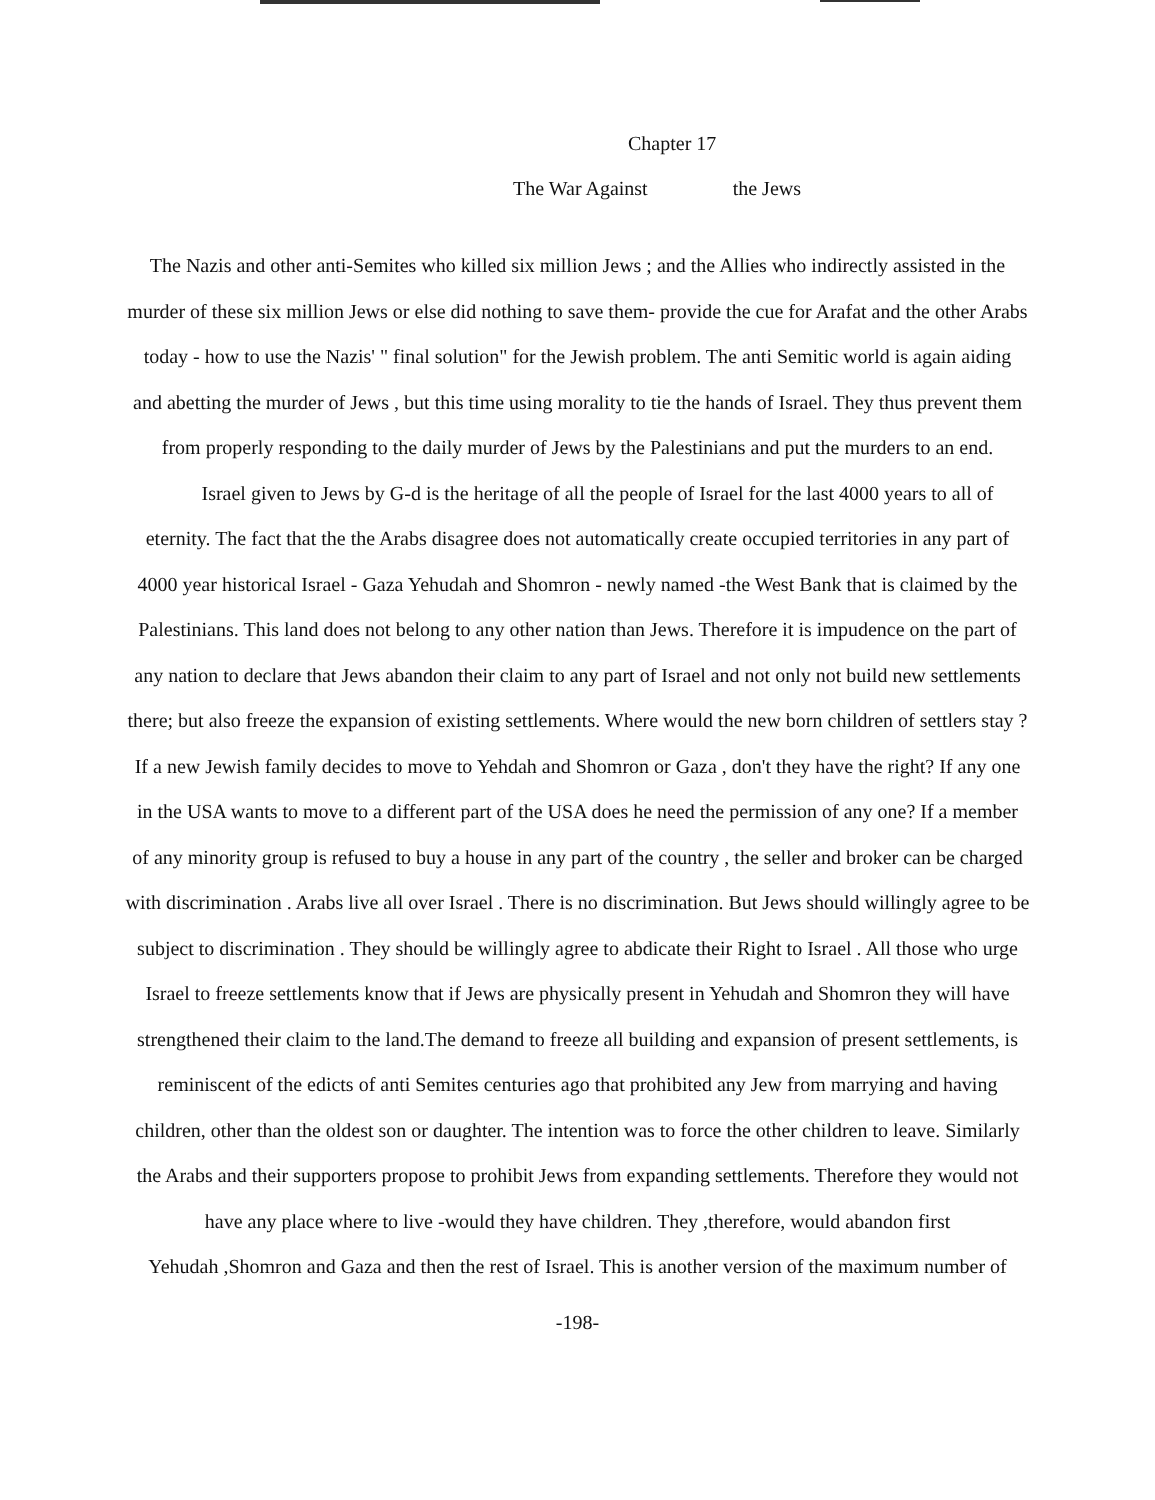Chapter 17
The War Against the Jews
The Nazis and other anti-Semites who killed six million Jews ; and the Allies who indirectly assisted in the
murder of these six million Jews or else did nothing to save them- provide the cue for Arafat and the other Arabs
today - how to use the Nazis' " final solution" for the Jewish problem. The anti Semitic world is again aiding
and abetting the murder of Jews , but this time using morality to tie the hands of Israel. They thus prevent them
from properly responding to the daily murder of Jews by the Palestinians and put the murders to an end.
Israel given to Jews by G-d is the heritage of all the people of Israel for the last 4000 years to all of
eternity. The fact that the the Arabs disagree does not automatically create occupied territories in any part of
4000 year historical Israel - Gaza Yehudah and Shomron - newly named -the West Bank that is claimed by the
Palestinians. This land does not belong to any other nation than Jews. Therefore it is impudence on the part of
any nation to declare that Jews abandon their claim to any part of Israel and not only not build new settlements
there; but also freeze the expansion of existing settlements. Where would the new born children of settlers stay ?
If a new Jewish family decides to move to Yehdah and Shomron or Gaza , don't they have the right? If any one
in the USA wants to move to a different part of the USA does he need the permission of any one? If a member
of any minority group is refused to buy a house in any part of the country , the seller and broker can be charged
with discrimination . Arabs live all over Israel . There is no discrimination. But Jews should willingly agree to be
subject to discrimination . They should be willingly agree to abdicate their Right to Israel . All those who urge
Israel to freeze settlements know that if Jews are physically present in Yehudah and Shomron they will have
strengthened their claim to the land.The demand to freeze all building and expansion of present settlements, is
reminiscent of the edicts of anti Semites centuries ago that prohibited any Jew from marrying and having
children, other than the oldest son or daughter. The intention was to force the other children to leave. Similarly
the Arabs and their supporters propose to prohibit Jews from expanding settlements. Therefore they would not
have any place where to live -would they have children. They ,therefore, would abandon first
Yehudah ,Shomron and Gaza and then the rest of Israel. This is another version of the maximum number of
-198-